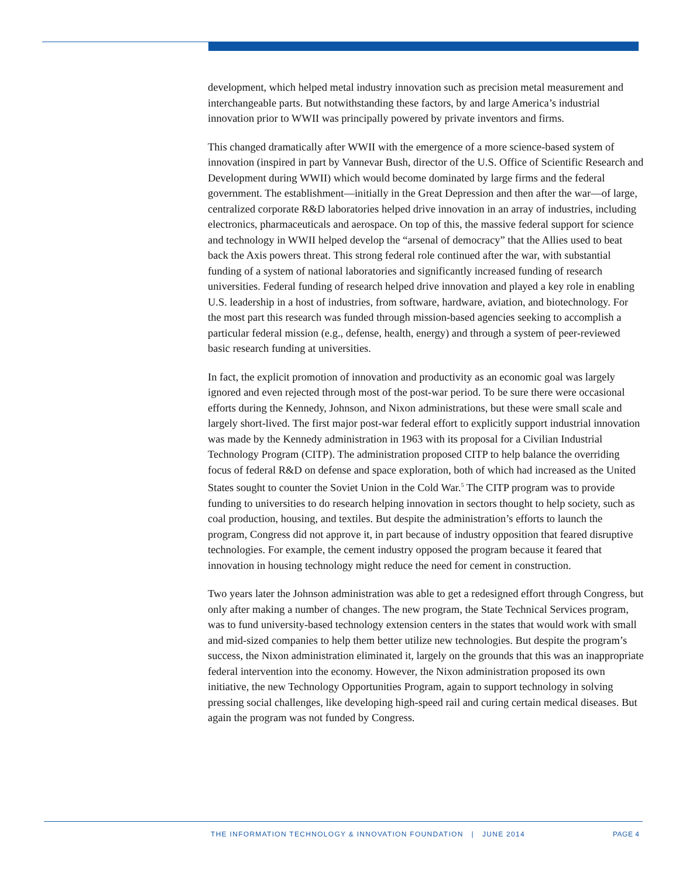development, which helped metal industry innovation such as precision metal measurement and interchangeable parts. But notwithstanding these factors, by and large America’s industrial innovation prior to WWII was principally powered by private inventors and firms.
This changed dramatically after WWII with the emergence of a more science-based system of innovation (inspired in part by Vannevar Bush, director of the U.S. Office of Scientific Research and Development during WWII) which would become dominated by large firms and the federal government. The establishment—initially in the Great Depression and then after the war—of large, centralized corporate R&D laboratories helped drive innovation in an array of industries, including electronics, pharmaceuticals and aerospace. On top of this, the massive federal support for science and technology in WWII helped develop the “arsenal of democracy” that the Allies used to beat back the Axis powers threat. This strong federal role continued after the war, with substantial funding of a system of national laboratories and significantly increased funding of research universities. Federal funding of research helped drive innovation and played a key role in enabling U.S. leadership in a host of industries, from software, hardware, aviation, and biotechnology. For the most part this research was funded through mission-based agencies seeking to accomplish a particular federal mission (e.g., defense, health, energy) and through a system of peer-reviewed basic research funding at universities.
In fact, the explicit promotion of innovation and productivity as an economic goal was largely ignored and even rejected through most of the post-war period. To be sure there were occasional efforts during the Kennedy, Johnson, and Nixon administrations, but these were small scale and largely short-lived. The first major post-war federal effort to explicitly support industrial innovation was made by the Kennedy administration in 1963 with its proposal for a Civilian Industrial Technology Program (CITP). The administration proposed CITP to help balance the overriding focus of federal R&D on defense and space exploration, both of which had increased as the United States sought to counter the Soviet Union in the Cold War.<sup>5</sup> The CITP program was to provide funding to universities to do research helping innovation in sectors thought to help society, such as coal production, housing, and textiles. But despite the administration’s efforts to launch the program, Congress did not approve it, in part because of industry opposition that feared disruptive technologies. For example, the cement industry opposed the program because it feared that innovation in housing technology might reduce the need for cement in construction.
Two years later the Johnson administration was able to get a redesigned effort through Congress, but only after making a number of changes. The new program, the State Technical Services program, was to fund university-based technology extension centers in the states that would work with small and mid-sized companies to help them better utilize new technologies. But despite the program’s success, the Nixon administration eliminated it, largely on the grounds that this was an inappropriate federal intervention into the economy. However, the Nixon administration proposed its own initiative, the new Technology Opportunities Program, again to support technology in solving pressing social challenges, like developing high-speed rail and curing certain medical diseases. But again the program was not funded by Congress.
THE INFORMATION TECHNOLOGY & INNOVATION FOUNDATION | JUNE 2014
PAGE 4